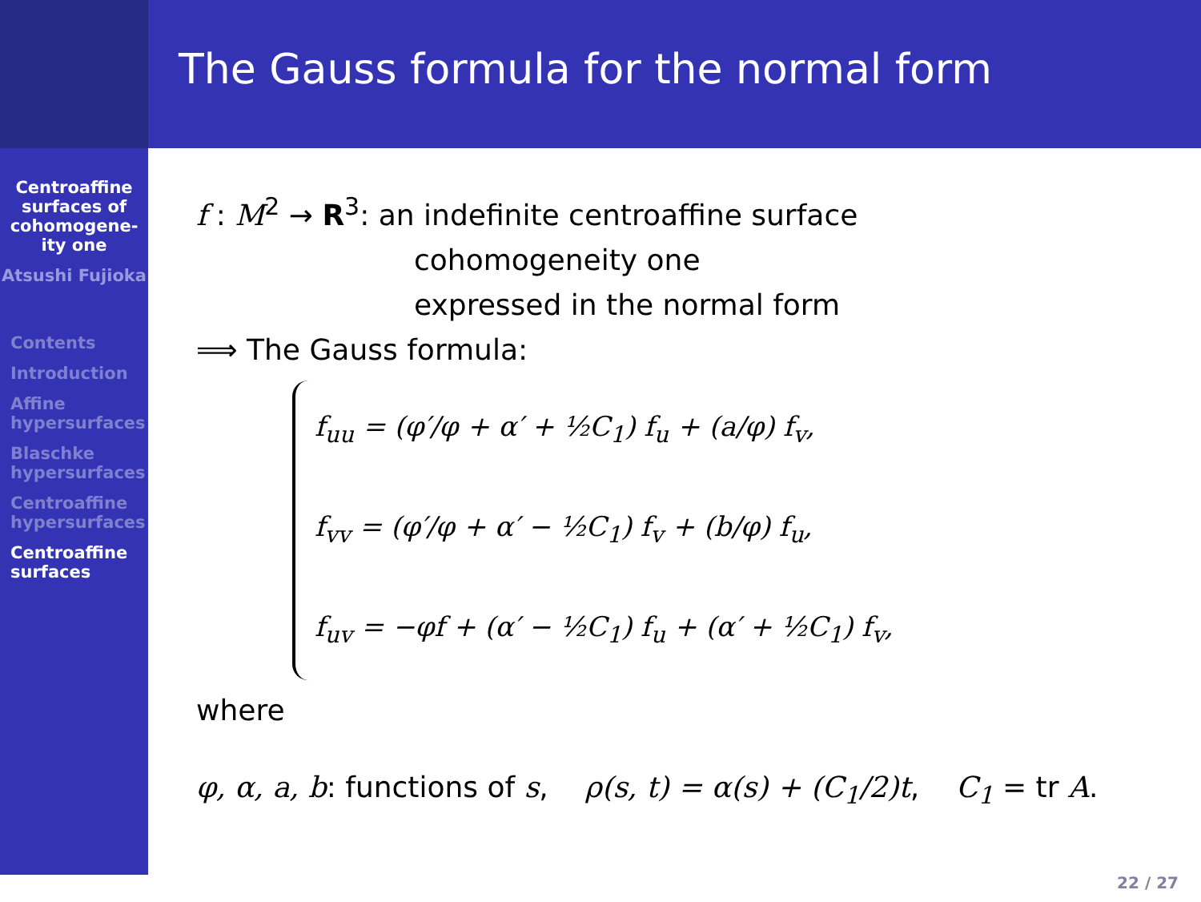Centroaffine surfaces of cohomogene-ity one
Atsushi Fujioka
Contents
Introduction
Affine hypersurfaces
Blaschke hypersurfaces
Centroaffine hypersurfaces
Centroaffine surfaces
The Gauss formula for the normal form
f : M<sup>2</sup> → R<sup>3</sup>: an indefinite centroaffine surface
cohomogeneity one
expressed in the normal form
⟹ The Gauss formula:
f<sub>uu</sub> = (φ′/φ + α′ + ½C<sub>1</sub>) f<sub>u</sub> + (a/φ) f<sub>v</sub>,
f<sub>vv</sub> = (φ′/φ + α′ − ½C<sub>1</sub>) f<sub>v</sub> + (b/φ) f<sub>u</sub>,
f<sub>uv</sub> = −φf + (α′ − ½C<sub>1</sub>) f<sub>u</sub> + (α′ + ½C<sub>1</sub>) f<sub>v</sub>,
where
φ, α, a, b: functions of s, ρ(s, t) = α(s) + (C<sub>1</sub>/2)t, C<sub>1</sub> = tr A.
22 / 27